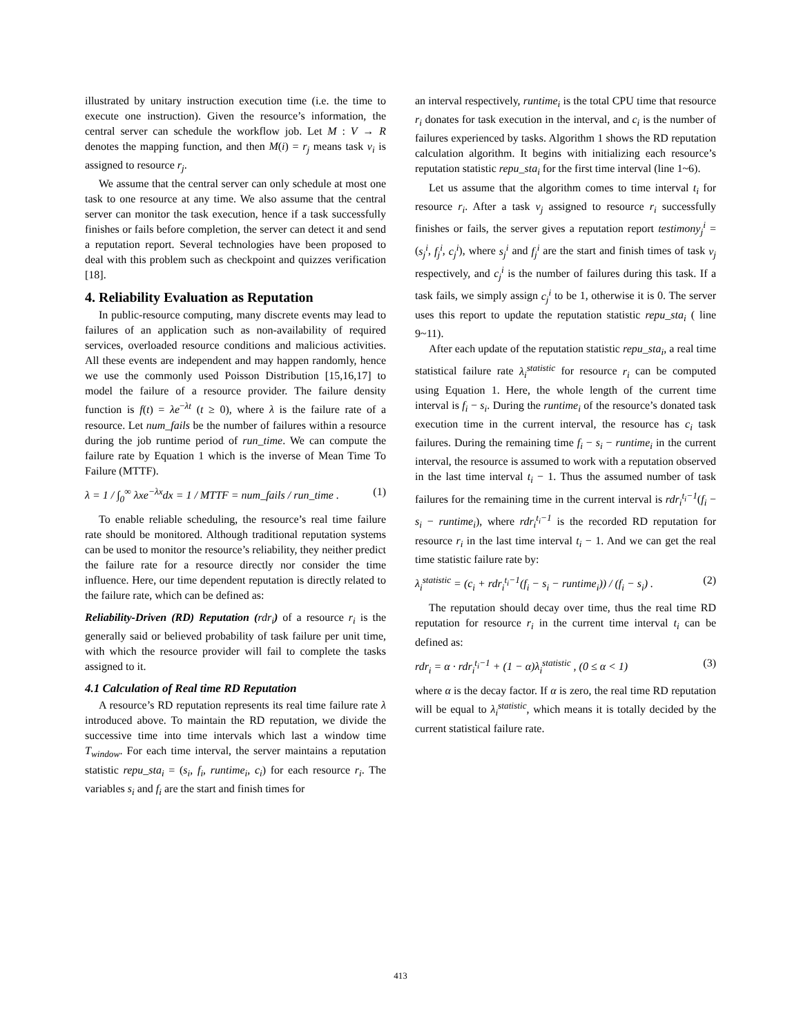illustrated by unitary instruction execution time (i.e. the time to execute one instruction). Given the resource’s information, the central server can schedule the workflow job. Let M : V → R denotes the mapping function, and then M(i) = r<sub>j</sub> means task v<sub>i</sub> is assigned to resource r<sub>j</sub>.
We assume that the central server can only schedule at most one task to one resource at any time. We also assume that the central server can monitor the task execution, hence if a task successfully finishes or fails before completion, the server can detect it and send a reputation report. Several technologies have been proposed to deal with this problem such as checkpoint and quizzes verification [18].
4. Reliability Evaluation as Reputation
In public-resource computing, many discrete events may lead to failures of an application such as non-availability of required services, overloaded resource conditions and malicious activities. All these events are independent and may happen randomly, hence we use the commonly used Poisson Distribution [15,16,17] to model the failure of a resource provider. The failure density function is f(t) = λe<sup>−λt</sup> (t ≥ 0), where λ is the failure rate of a resource. Let num_fails be the number of failures within a resource during the job runtime period of run_time. We can compute the failure rate by Equation 1 which is the inverse of Mean Time To Failure (MTTF).
λ = 1 / ∫<sub>0</sub><sup>∞</sup> λxe<sup>−λx</sup>dx = 1 / MTTF = num_fails / run_time . (1)
To enable reliable scheduling, the resource’s real time failure rate should be monitored. Although traditional reputation systems can be used to monitor the resource’s reliability, they neither predict the failure rate for a resource directly nor consider the time influence. Here, our time dependent reputation is directly related to the failure rate, which can be defined as:
Reliability-Driven (RD) Reputation (rdr<sub>i</sub>) of a resource r<sub>i</sub> is the generally said or believed probability of task failure per unit time, with which the resource provider will fail to complete the tasks assigned to it.
4.1 Calculation of Real time RD Reputation
A resource’s RD reputation represents its real time failure rate λ introduced above. To maintain the RD reputation, we divide the successive time into time intervals which last a window time T<sub>window</sub>. For each time interval, the server maintains a reputation statistic repu_sta<sub>i</sub> = (s<sub>i</sub>, f<sub>i</sub>, runtime<sub>i</sub>, c<sub>i</sub>) for each resource r<sub>i</sub>. The variables s<sub>i</sub> and f<sub>i</sub> are the start and finish times for
an interval respectively, runtime<sub>i</sub> is the total CPU time that resource r<sub>i</sub> donates for task execution in the interval, and c<sub>i</sub> is the number of failures experienced by tasks. Algorithm 1 shows the RD reputation calculation algorithm. It begins with initializing each resource’s reputation statistic repu_sta<sub>i</sub> for the first time interval (line 1~6).
Let us assume that the algorithm comes to time interval t<sub>i</sub> for resource r<sub>i</sub>. After a task v<sub>j</sub> assigned to resource r<sub>i</sub> successfully finishes or fails, the server gives a reputation report testimony<sub>j</sub><sup>i</sup> = (s<sub>j</sub><sup>i</sup>, f<sub>j</sub><sup>i</sup>, c<sub>j</sub><sup>i</sup>), where s<sub>j</sub><sup>i</sup> and f<sub>j</sub><sup>i</sup> are the start and finish times of task v<sub>j</sub> respectively, and c<sub>j</sub><sup>i</sup> is the number of failures during this task. If a task fails, we simply assign c<sub>j</sub><sup>i</sup> to be 1, otherwise it is 0. The server uses this report to update the reputation statistic repu_sta<sub>i</sub> ( line 9~11).
After each update of the reputation statistic repu_sta<sub>i</sub>, a real time statistical failure rate λ<sub>i</sub><sup>statistic</sup> for resource r<sub>i</sub> can be computed using Equation 1. Here, the whole length of the current time interval is f<sub>i</sub> − s<sub>i</sub>. During the runtime<sub>i</sub> of the resource’s donated task execution time in the current interval, the resource has c<sub>i</sub> task failures. During the remaining time f<sub>i</sub> − s<sub>i</sub> − runtime<sub>i</sub> in the current interval, the resource is assumed to work with a reputation observed in the last time interval t<sub>i</sub> − 1. Thus the assumed number of task failures for the remaining time in the current interval is rdr<sub>i</sub><sup>t<sub>i</sub>−1</sup>(f<sub>i</sub> − s<sub>i</sub> − runtime<sub>i</sub>), where rdr<sub>i</sub><sup>t<sub>i</sub>−1</sup> is the recorded RD reputation for resource r<sub>i</sub> in the last time interval t<sub>i</sub> − 1. And we can get the real time statistic failure rate by:
λ<sub>i</sub><sup>statistic</sup> = (c<sub>i</sub> + rdr<sub>i</sub><sup>t<sub>i</sub>−1</sup>(f<sub>i</sub> − s<sub>i</sub> − runtime<sub>i</sub>)) / (f<sub>i</sub> − s<sub>i</sub>) . (2)
The reputation should decay over time, thus the real time RD reputation for resource r<sub>i</sub> in the current time interval t<sub>i</sub> can be defined as:
rdr<sub>i</sub> = α · rdr<sub>i</sub><sup>t<sub>i</sub>−1</sup> + (1 − α)λ<sub>i</sub><sup>statistic</sup> , (0 ≤ α < 1) (3)
where α is the decay factor. If α is zero, the real time RD reputation will be equal to λ<sub>i</sub><sup>statistic</sup>, which means it is totally decided by the current statistical failure rate.
413